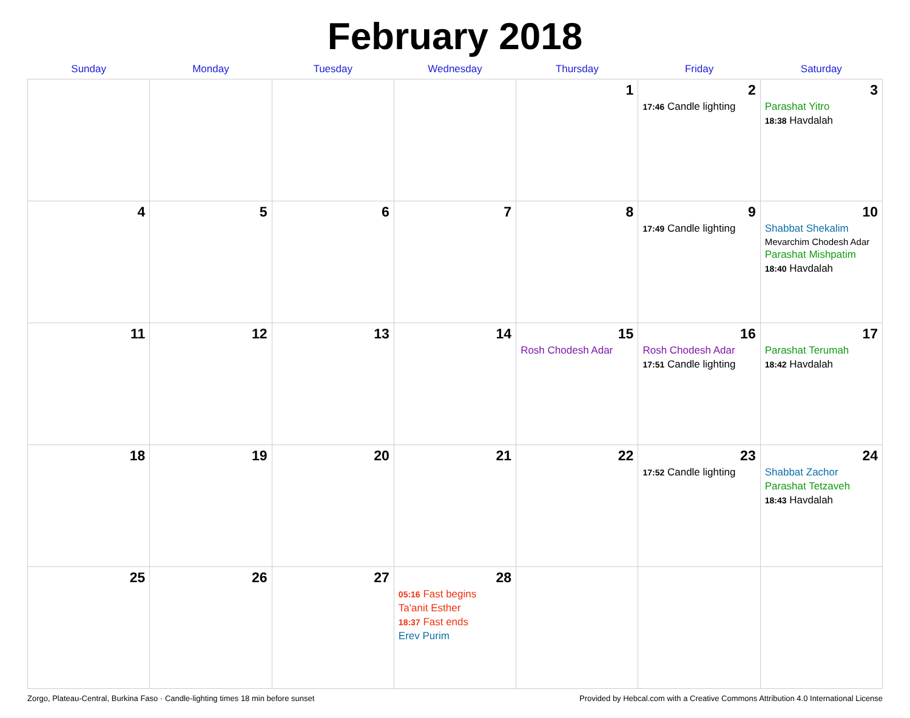February 2018
| Sunday | Monday | Tuesday | Wednesday | Thursday | Friday | Saturday |
| --- | --- | --- | --- | --- | --- | --- |
| | | | | 1 | 2 17:46 Candle lighting | 3 Parashat Yitro 18:38 Havdalah |
| 4 | 5 | 6 | 7 | 8 | 9 17:49 Candle lighting | 10 Shabbat Shekalim Mevarchim Chodesh Adar Parashat Mishpatim 18:40 Havdalah |
| 11 | 12 | 13 | 14 | 15 Rosh Chodesh Adar | 16 Rosh Chodesh Adar 17:51 Candle lighting | 17 Parashat Terumah 18:42 Havdalah |
| 18 | 19 | 20 | 21 | 22 | 23 17:52 Candle lighting | 24 Shabbat Zachor Parashat Tetzaveh 18:43 Havdalah |
| 25 | 26 | 27 | 28 05:16 Fast begins Ta'anit Esther 18:37 Fast ends Erev Purim | | | |
Zorgo, Plateau-Central, Burkina Faso · Candle-lighting times 18 min before sunset Provided by Hebcal.com with a Creative Commons Attribution 4.0 International License